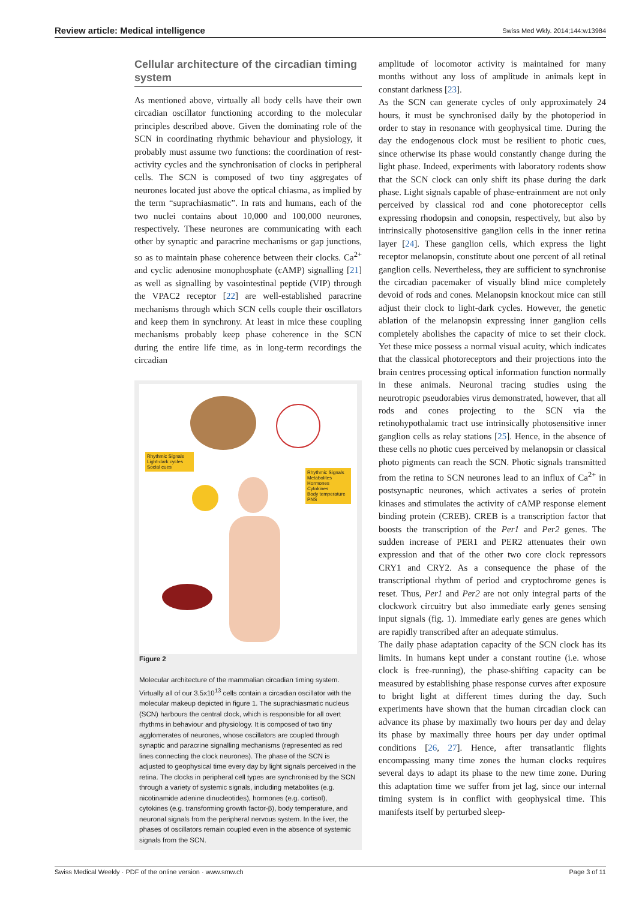Review article: Medical intelligence Swiss Med Wkly. 2014;144:w13984
Cellular architecture of the circadian timing system
As mentioned above, virtually all body cells have their own circadian oscillator functioning according to the molecular principles described above. Given the dominating role of the SCN in coordinating rhythmic behaviour and physiology, it probably must assume two functions: the coordination of rest-activity cycles and the synchronisation of clocks in peripheral cells. The SCN is composed of two tiny aggregates of neurones located just above the optical chiasma, as implied by the term “suprachiasmatic”. In rats and humans, each of the two nuclei contains about 10,000 and 100,000 neurones, respectively. These neurones are communicating with each other by synaptic and paracrine mechanisms or gap junctions, so as to maintain phase coherence between their clocks. Ca<sup>2+</sup> and cyclic adenosine monophosphate (cAMP) signalling [21] as well as signalling by vasointestinal peptide (VIP) through the VPAC2 receptor [22] are well-established paracrine mechanisms through which SCN cells couple their oscillators and keep them in synchrony. At least in mice these coupling mechanisms probably keep phase coherence in the SCN during the entire life time, as in long-term recordings the circadian
Rhythmic Signals
Light-dark cycles
Social cues
Rhythmic Signals
Metabolites
Hormones
Cytokines
Body temperature
PNS
Figure 2
Molecular architecture of the mammalian circadian timing system. Virtually all of our 3.5x10<sup>13</sup> cells contain a circadian oscillator with the molecular makeup depicted in figure 1. The suprachiasmatic nucleus (SCN) harbours the central clock, which is responsible for all overt rhythms in behaviour and physiology. It is composed of two tiny agglomerates of neurones, whose oscillators are coupled through synaptic and paracrine signalling mechanisms (represented as red lines connecting the clock neurones). The phase of the SCN is adjusted to geophysical time every day by light signals perceived in the retina. The clocks in peripheral cell types are synchronised by the SCN through a variety of systemic signals, including metabolites (e.g. nicotinamide adenine dinucleotides), hormones (e.g. cortisol), cytokines (e.g. transforming growth factor-β), body temperature, and neuronal signals from the peripheral nervous system. In the liver, the phases of oscillators remain coupled even in the absence of systemic signals from the SCN.
amplitude of locomotor activity is maintained for many months without any loss of amplitude in animals kept in constant darkness [23].
As the SCN can generate cycles of only approximately 24 hours, it must be synchronised daily by the photoperiod in order to stay in resonance with geophysical time. During the day the endogenous clock must be resilient to photic cues, since otherwise its phase would constantly change during the light phase. Indeed, experiments with laboratory rodents show that the SCN clock can only shift its phase during the dark phase. Light signals capable of phase-entrainment are not only perceived by classical rod and cone photoreceptor cells expressing rhodopsin and conopsin, respectively, but also by intrinsically photosensitive ganglion cells in the inner retina layer [24]. These ganglion cells, which express the light receptor melanopsin, constitute about one percent of all retinal ganglion cells. Nevertheless, they are sufficient to synchronise the circadian pacemaker of visually blind mice completely devoid of rods and cones. Melanopsin knockout mice can still adjust their clock to light-dark cycles. However, the genetic ablation of the melanopsin expressing inner ganglion cells completely abolishes the capacity of mice to set their clock. Yet these mice possess a normal visual acuity, which indicates that the classical photoreceptors and their projections into the brain centres processing optical information function normally in these animals. Neuronal tracing studies using the neurotropic pseudorabies virus demonstrated, however, that all rods and cones projecting to the SCN via the retinohypothalamic tract use intrinsically photosensitive inner ganglion cells as relay stations [25]. Hence, in the absence of these cells no photic cues perceived by melanopsin or classical photo pigments can reach the SCN. Photic signals transmitted from the retina to SCN neurones lead to an influx of Ca<sup>2+</sup> in postsynaptic neurones, which activates a series of protein kinases and stimulates the activity of cAMP response element binding protein (CREB). CREB is a transcription factor that boosts the transcription of the Per1 and Per2 genes. The sudden increase of PER1 and PER2 attenuates their own expression and that of the other two core clock repressors CRY1 and CRY2. As a consequence the phase of the transcriptional rhythm of period and cryptochrome genes is reset. Thus, Per1 and Per2 are not only integral parts of the clockwork circuitry but also immediate early genes sensing input signals (fig. 1). Immediate early genes are genes which are rapidly transcribed after an adequate stimulus.
The daily phase adaptation capacity of the SCN clock has its limits. In humans kept under a constant routine (i.e. whose clock is free-running), the phase-shifting capacity can be measured by establishing phase response curves after exposure to bright light at different times during the day. Such experiments have shown that the human circadian clock can advance its phase by maximally two hours per day and delay its phase by maximally three hours per day under optimal conditions [26, 27]. Hence, after transatlantic flights encompassing many time zones the human clocks requires several days to adapt its phase to the new time zone. During this adaptation time we suffer from jet lag, since our internal timing system is in conflict with geophysical time. This manifests itself by perturbed sleep-
Swiss Medical Weekly · PDF of the online version · www.smw.ch Page 3 of 11